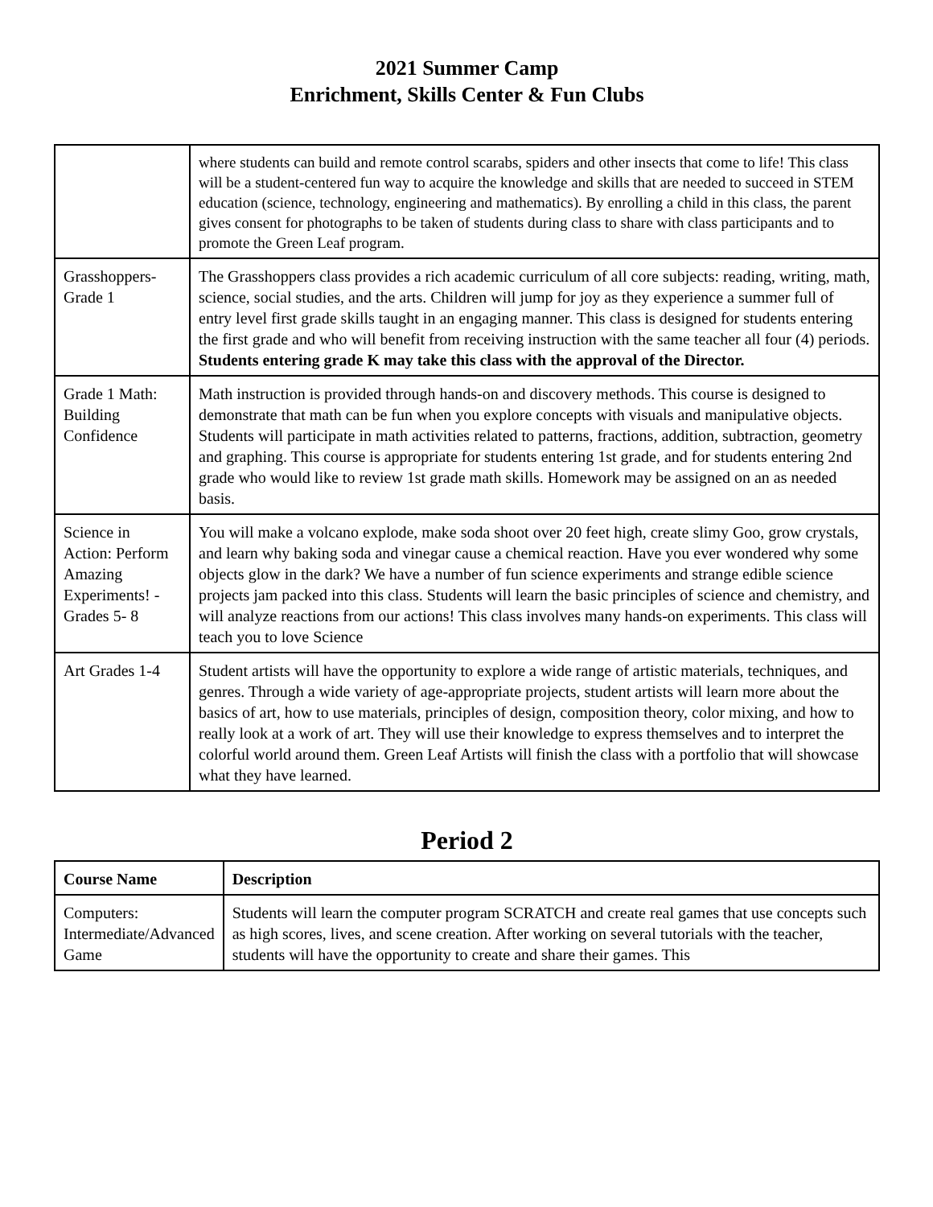2021 Summer Camp
Enrichment, Skills Center & Fun Clubs
| | where students can build and remote control scarabs, spiders and other insects that come to life! This class will be a student-centered fun way to acquire the knowledge and skills that are needed to succeed in STEM education (science, technology, engineering and mathematics). By enrolling a child in this class, the parent gives consent for photographs to be taken of students during class to share with class participants and to promote the Green Leaf program. |
| Grasshoppers-Grade 1 | The Grasshoppers class provides a rich academic curriculum of all core subjects: reading, writing, math, science, social studies, and the arts. Children will jump for joy as they experience a summer full of entry level first grade skills taught in an engaging manner. This class is designed for students entering the first grade and who will benefit from receiving instruction with the same teacher all four (4) periods. Students entering grade K may take this class with the approval of the Director. |
| Grade 1 Math: Building Confidence | Math instruction is provided through hands-on and discovery methods. This course is designed to demonstrate that math can be fun when you explore concepts with visuals and manipulative objects. Students will participate in math activities related to patterns, fractions, addition, subtraction, geometry and graphing. This course is appropriate for students entering 1st grade, and for students entering 2nd grade who would like to review 1st grade math skills. Homework may be assigned on an as needed basis. |
| Science in Action: Perform Amazing Experiments! - Grades 5- 8 | You will make a volcano explode, make soda shoot over 20 feet high, create slimy Goo, grow crystals, and learn why baking soda and vinegar cause a chemical reaction. Have you ever wondered why some objects glow in the dark? We have a number of fun science experiments and strange edible science projects jam packed into this class. Students will learn the basic principles of science and chemistry, and will analyze reactions from our actions! This class involves many hands-on experiments. This class will teach you to love Science |
| Art Grades 1-4 | Student artists will have the opportunity to explore a wide range of artistic materials, techniques, and genres. Through a wide variety of age-appropriate projects, student artists will learn more about the basics of art, how to use materials, principles of design, composition theory, color mixing, and how to really look at a work of art. They will use their knowledge to express themselves and to interpret the colorful world around them. Green Leaf Artists will finish the class with a portfolio that will showcase what they have learned. |
Period 2
| Course Name | Description |
| --- | --- |
| Computers: Intermediate/Advanced Game | Students will learn the computer program SCRATCH and create real games that use concepts such as high scores, lives, and scene creation. After working on several tutorials with the teacher, students will have the opportunity to create and share their games. This |